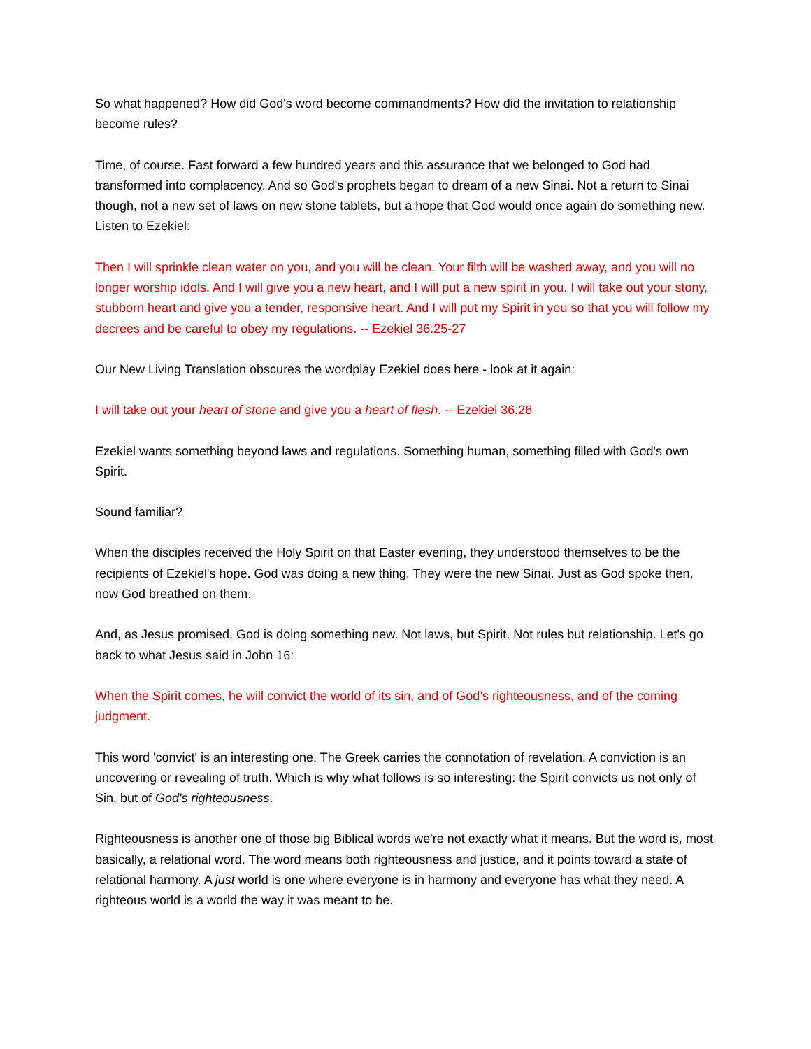So what happened? How did God's word become commandments? How did the invitation to relationship become rules?
Time, of course. Fast forward a few hundred years and this assurance that we belonged to God had transformed into complacency. And so God's prophets began to dream of a new Sinai. Not a return to Sinai though, not a new set of laws on new stone tablets, but a hope that God would once again do something new. Listen to Ezekiel:
Then I will sprinkle clean water on you, and you will be clean. Your filth will be washed away, and you will no longer worship idols. And I will give you a new heart, and I will put a new spirit in you. I will take out your stony, stubborn heart and give you a tender, responsive heart. And I will put my Spirit in you so that you will follow my decrees and be careful to obey my regulations. -- Ezekiel 36:25-27
Our New Living Translation obscures the wordplay Ezekiel does here - look at it again:
I will take out your heart of stone and give you a heart of flesh. -- Ezekiel 36:26
Ezekiel wants something beyond laws and regulations. Something human, something filled with God's own Spirit.
Sound familiar?
When the disciples received the Holy Spirit on that Easter evening, they understood themselves to be the recipients of Ezekiel's hope. God was doing a new thing. They were the new Sinai. Just as God spoke then, now God breathed on them.
And, as Jesus promised, God is doing something new. Not laws, but Spirit. Not rules but relationship. Let's go back to what Jesus said in John 16:
When the Spirit comes, he will convict the world of its sin, and of God’s righteousness, and of the coming judgment.
This word 'convict' is an interesting one. The Greek carries the connotation of revelation. A conviction is an uncovering or revealing of truth. Which is why what follows is so interesting: the Spirit convicts us not only of Sin, but of God's righteousness.
Righteousness is another one of those big Biblical words we're not exactly what it means. But the word is, most basically, a relational word. The word means both righteousness and justice, and it points toward a state of relational harmony. A just world is one where everyone is in harmony and everyone has what they need. A righteous world is a world the way it was meant to be.